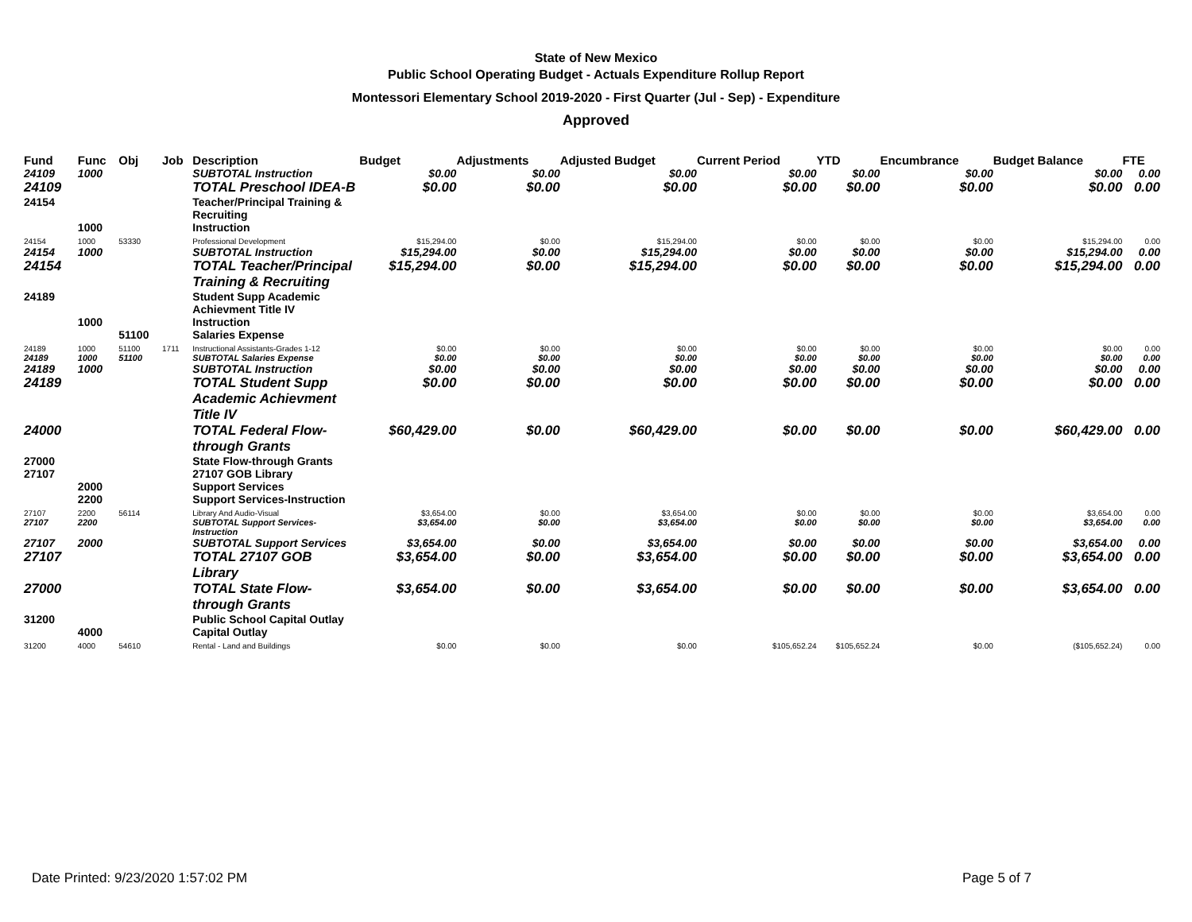State of New Mexico
Public School Operating Budget - Actuals Expenditure Rollup Report
Montessori Elementary School 2019-2020 - First Quarter (Jul - Sep) - Expenditure
Approved
| Fund | Func | Obj | Job | Description | Budget | Adjustments | Adjusted Budget | Current Period | YTD | Encumbrance | Budget Balance | FTE |
| --- | --- | --- | --- | --- | --- | --- | --- | --- | --- | --- | --- | --- |
| 24109 | 1000 | | | SUBTOTAL Instruction | $0.00 | $0.00 | $0.00 | $0.00 | $0.00 | $0.00 | $0.00 | 0.00 |
| 24109 | | | | TOTAL Preschool IDEA-B | $0.00 | $0.00 | $0.00 | $0.00 | $0.00 | $0.00 | $0.00 | 0.00 |
| 24154 | | | | Teacher/Principal Training & Recruiting | | | | | | | | |
| | 1000 | | | Instruction | | | | | | | | |
| 24154 | 1000 | 53330 | | Professional Development | $15,294.00 | $0.00 | $15,294.00 | $0.00 | $0.00 | $0.00 | $15,294.00 | 0.00 |
| 24154 | 1000 | | | SUBTOTAL Instruction | $15,294.00 | $0.00 | $15,294.00 | $0.00 | $0.00 | $0.00 | $15,294.00 | 0.00 |
| 24154 | | | | TOTAL Teacher/Principal Training & Recruiting | $15,294.00 | $0.00 | $15,294.00 | $0.00 | $0.00 | $0.00 | $15,294.00 | 0.00 |
| 24189 | | | | Student Supp Academic Achievment Title IV | | | | | | | | |
| | 1000 | | | Instruction | | | | | | | | |
| | | 51100 | | Salaries Expense | | | | | | | | |
| 24189 | 1000 | 51100 | 1711 | Instructional Assistants-Grades 1-12 | $0.00 | $0.00 | $0.00 | $0.00 | $0.00 | $0.00 | $0.00 | 0.00 |
| 24189 | 1000 | 51100 | | SUBTOTAL Salaries Expense | $0.00 | $0.00 | $0.00 | $0.00 | $0.00 | $0.00 | $0.00 | 0.00 |
| 24189 | 1000 | | | SUBTOTAL Instruction | $0.00 | $0.00 | $0.00 | $0.00 | $0.00 | $0.00 | $0.00 | 0.00 |
| 24189 | | | | TOTAL Student Supp Academic Achievment Title IV | $0.00 | $0.00 | $0.00 | $0.00 | $0.00 | $0.00 | $0.00 | 0.00 |
| 24000 | | | | TOTAL Federal Flow-through Grants | $60,429.00 | $0.00 | $60,429.00 | $0.00 | $0.00 | $0.00 | $60,429.00 | 0.00 |
| 27000 | | | | State Flow-through Grants | | | | | | | | |
| 27107 | | | | 27107 GOB Library | | | | | | | | |
| | 2000 | | | Support Services | | | | | | | | |
| | 2200 | | | Support Services-Instruction | | | | | | | | |
| 27107 | 2200 | 56114 | | Library And Audio-Visual | $3,654.00 | $0.00 | $3,654.00 | $0.00 | $0.00 | $0.00 | $3,654.00 | 0.00 |
| 27107 | 2200 | | | SUBTOTAL Support Services-Instruction | $3,654.00 | $0.00 | $3,654.00 | $0.00 | $0.00 | $0.00 | $3,654.00 | 0.00 |
| 27107 | 2000 | | | SUBTOTAL Support Services | $3,654.00 | $0.00 | $3,654.00 | $0.00 | $0.00 | $0.00 | $3,654.00 | 0.00 |
| 27107 | | | | TOTAL 27107 GOB Library | $3,654.00 | $0.00 | $3,654.00 | $0.00 | $0.00 | $0.00 | $3,654.00 | 0.00 |
| 27000 | | | | TOTAL State Flow-through Grants | $3,654.00 | $0.00 | $3,654.00 | $0.00 | $0.00 | $0.00 | $3,654.00 | 0.00 |
| 31200 | | | | Public School Capital Outlay | | | | | | | | |
| | 4000 | | | Capital Outlay | | | | | | | | |
| 31200 | 4000 | 54610 | | Rental - Land and Buildings | $0.00 | $0.00 | $0.00 | $105,652.24 | $105,652.24 | $0.00 | ($105,652.24) | 0.00 |
Date Printed: 9/23/2020 1:57:02 PM
Page 5 of 7